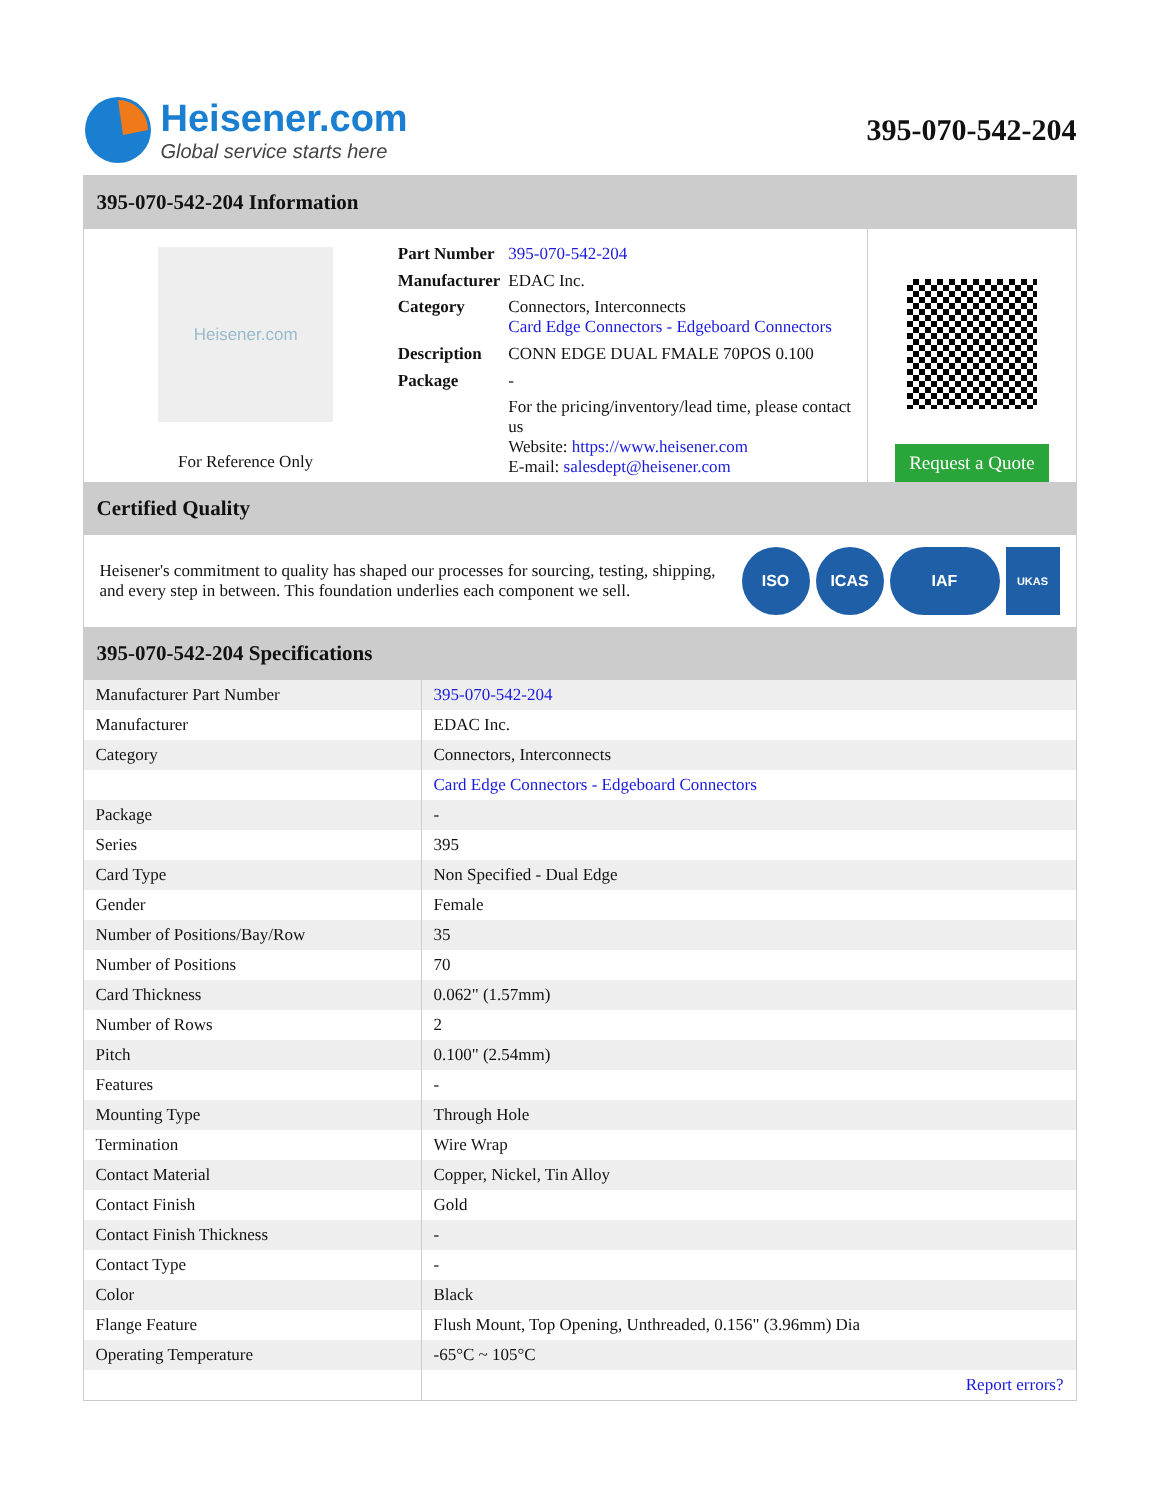Heisener.com
Global service starts here
395-070-542-204
395-070-542-204 Information
Heisener.com
For Reference Only
| Part Number | 395-070-542-204 |
| Manufacturer | EDAC Inc. |
| Category | Connectors, Interconnects Card Edge Connectors - Edgeboard Connectors |
| Description | CONN EDGE DUAL FMALE 70POS 0.100 |
| Package | - |
| | For the pricing/inventory/lead time, please contact us Website: https://www.heisener.com E-mail: salesdept@heisener.com |
Request a Quote
Certified Quality
Heisener's commitment to quality has shaped our processes for sourcing, testing, shipping, and every step in between. This foundation underlies each component we sell.
ISO ICAS IAF
UKAS
395-070-542-204 Specifications
| Manufacturer Part Number | 395-070-542-204 |
| Manufacturer | EDAC Inc. |
| Category | Connectors, Interconnects |
| | Card Edge Connectors - Edgeboard Connectors |
| Package | - |
| Series | 395 |
| Card Type | Non Specified - Dual Edge |
| Gender | Female |
| Number of Positions/Bay/Row | 35 |
| Number of Positions | 70 |
| Card Thickness | 0.062" (1.57mm) |
| Number of Rows | 2 |
| Pitch | 0.100" (2.54mm) |
| Features | - |
| Mounting Type | Through Hole |
| Termination | Wire Wrap |
| Contact Material | Copper, Nickel, Tin Alloy |
| Contact Finish | Gold |
| Contact Finish Thickness | - |
| Contact Type | - |
| Color | Black |
| Flange Feature | Flush Mount, Top Opening, Unthreaded, 0.156" (3.96mm) Dia |
| Operating Temperature | -65°C ~ 105°C |
| | Report errors? |